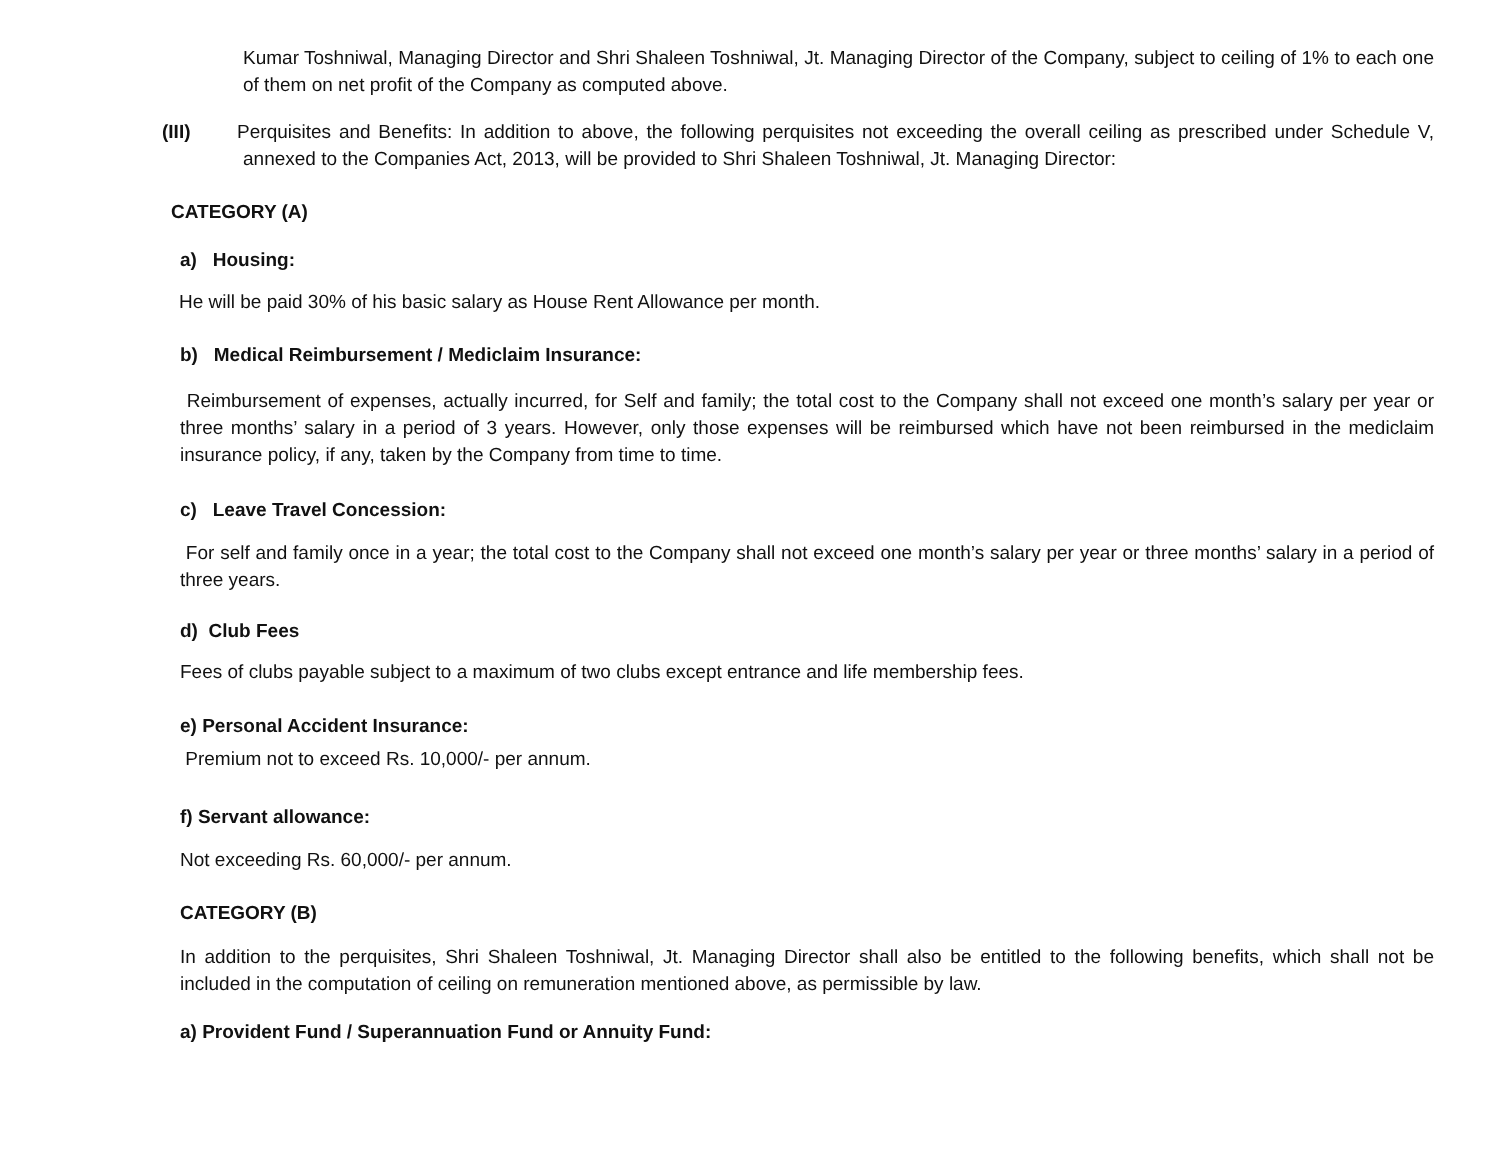Kumar Toshniwal, Managing Director and Shri Shaleen Toshniwal, Jt. Managing Director of the Company, subject to ceiling of 1% to each one of them on net profit of the Company as computed above.
(III) Perquisites and Benefits: In addition to above, the following perquisites not exceeding the overall ceiling as prescribed under Schedule V, annexed to the Companies Act, 2013, will be provided to Shri Shaleen Toshniwal, Jt. Managing Director:
CATEGORY (A)
a) Housing:
He will be paid 30% of his basic salary as House Rent Allowance per month.
b) Medical Reimbursement / Mediclaim Insurance:
Reimbursement of expenses, actually incurred, for Self and family; the total cost to the Company shall not exceed one month’s salary per year or three months’ salary in a period of 3 years. However, only those expenses will be reimbursed which have not been reimbursed in the mediclaim insurance policy, if any, taken by the Company from time to time.
c) Leave Travel Concession:
For self and family once in a year; the total cost to the Company shall not exceed one month’s salary per year or three months’ salary in a period of three years.
d) Club Fees
Fees of clubs payable subject to a maximum of two clubs except entrance and life membership fees.
e) Personal Accident Insurance:
Premium not to exceed Rs. 10,000/- per annum.
f) Servant allowance:
Not exceeding Rs. 60,000/- per annum.
CATEGORY (B)
In addition to the perquisites, Shri Shaleen Toshniwal, Jt. Managing Director shall also be entitled to the following benefits, which shall not be included in the computation of ceiling on remuneration mentioned above, as permissible by law.
a) Provident Fund / Superannuation Fund or Annuity Fund: